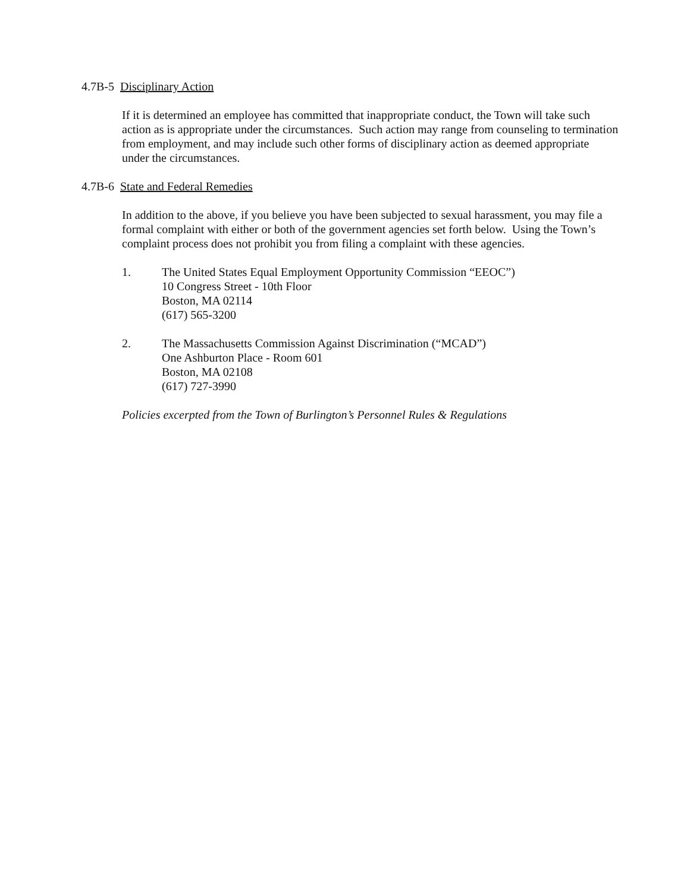4.7B-5 Disciplinary Action
If it is determined an employee has committed that inappropriate conduct, the Town will take such action as is appropriate under the circumstances. Such action may range from counseling to termination from employment, and may include such other forms of disciplinary action as deemed appropriate under the circumstances.
4.7B-6 State and Federal Remedies
In addition to the above, if you believe you have been subjected to sexual harassment, you may file a formal complaint with either or both of the government agencies set forth below. Using the Town’s complaint process does not prohibit you from filing a complaint with these agencies.
1. The United States Equal Employment Opportunity Commission “EEOC”)
10 Congress Street - 10th Floor
Boston, MA 02114
(617) 565-3200
2. The Massachusetts Commission Against Discrimination (“MCAD”)
One Ashburton Place - Room 601
Boston, MA 02108
(617) 727-3990
Policies excerpted from the Town of Burlington’s Personnel Rules & Regulations